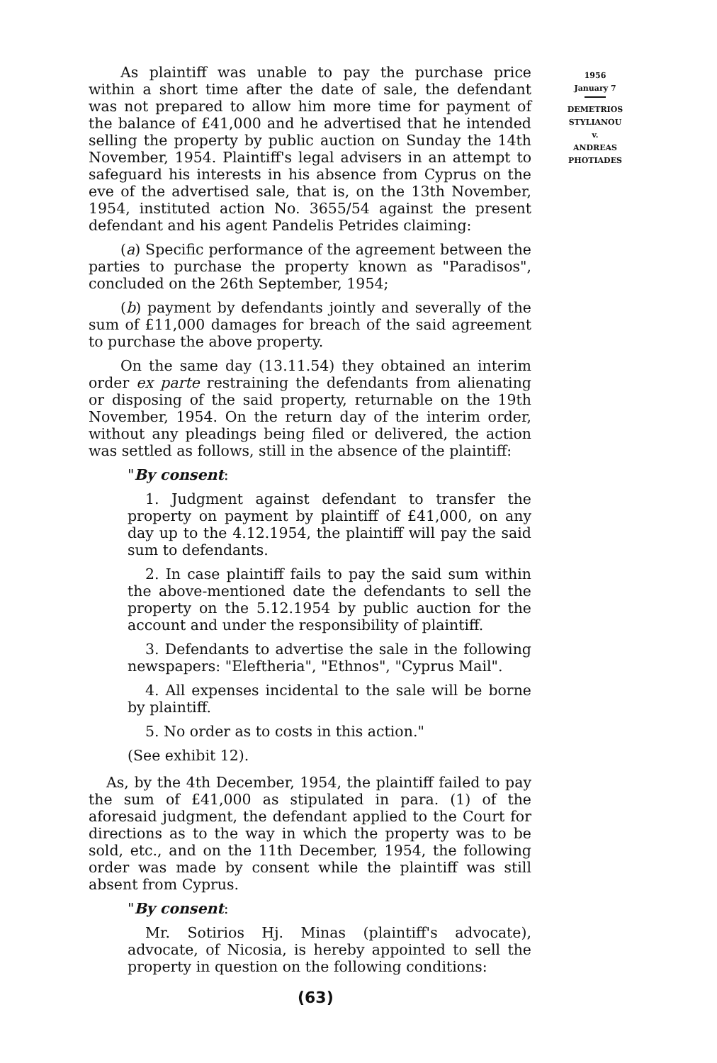1956
January 7
DEMETRIOS
STYLIANOU
v.
ANDREAS
PHOTIADES
As plaintiff was unable to pay the purchase price within a short time after the date of sale, the defendant was not prepared to allow him more time for payment of the balance of £41,000 and he advertised that he intended selling the property by public auction on Sunday the 14th November, 1954. Plaintiff's legal advisers in an attempt to safeguard his interests in his absence from Cyprus on the eve of the advertised sale, that is, on the 13th November, 1954, instituted action No. 3655/54 against the present defendant and his agent Pandelis Petrides claiming:
(a) Specific performance of the agreement between the parties to purchase the property known as "Paradisos", concluded on the 26th September, 1954;
(b) payment by defendants jointly and severally of the sum of £11,000 damages for breach of the said agreement to purchase the above property.
On the same day (13.11.54) they obtained an interim order ex parte restraining the defendants from alienating or disposing of the said property, returnable on the 19th November, 1954. On the return day of the interim order, without any pleadings being filed or delivered, the action was settled as follows, still in the absence of the plaintiff:
"By consent:
1. Judgment against defendant to transfer the property on payment by plaintiff of £41,000, on any day up to the 4.12.1954, the plaintiff will pay the said sum to defendants.
2. In case plaintiff fails to pay the said sum within the above-mentioned date the defendants to sell the property on the 5.12.1954 by public auction for the account and under the responsibility of plaintiff.
3. Defendants to advertise the sale in the following newspapers: "Eleftheria", "Ethnos", "Cyprus Mail".
4. All expenses incidental to the sale will be borne by plaintiff.
5. No order as to costs in this action."
(See exhibit 12).
As, by the 4th December, 1954, the plaintiff failed to pay the sum of £41,000 as stipulated in para. (1) of the aforesaid judgment, the defendant applied to the Court for directions as to the way in which the property was to be sold, etc., and on the 11th December, 1954, the following order was made by consent while the plaintiff was still absent from Cyprus.
"By consent:
Mr. Sotirios Hj. Minas (plaintiff's advocate), advocate, of Nicosia, is hereby appointed to sell the property in question on the following conditions:
(63)